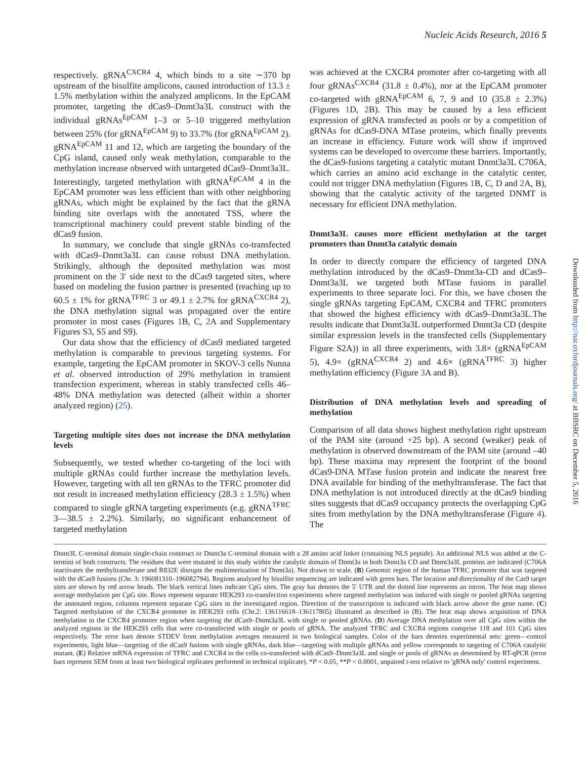Nucleic Acids Research, 2016 5
Downloaded from http://nar.oxfordjournals.org/ at BBSRC on December 5, 2016
respectively. gRNA<sup>CXCR4</sup> 4, which binds to a site ∼370 bp upstream of the bisulfite amplicons, caused introduction of 13.3 ± 1.5% methylation within the analyzed amplicons. In the EpCAM promoter, targeting the dCas9–Dnmt3a3L construct with the individual gRNAs<sup>EpCAM</sup> 1–3 or 5–10 triggered methylation between 25% (for gRNA<sup>EpCAM</sup> 9) to 33.7% (for gRNA<sup>EpCAM</sup> 2). gRNA<sup>EpCAM</sup> 11 and 12, which are targeting the boundary of the CpG island, caused only weak methylation, comparable to the methylation increase observed with untargeted dCas9–Dnmt3a3L. Interestingly, targeted methylation with gRNA<sup>EpCAM</sup> 4 in the EpCAM promoter was less efficient than with other neighboring gRNAs, which might be explained by the fact that the gRNA binding site overlaps with the annotated TSS, where the transcriptional machinery could prevent stable binding of the dCas9 fusion.
In summary, we conclude that single gRNAs co-transfected with dCas9–Dnmt3a3L can cause robust DNA methylation. Strikingly, although the deposited methylation was most prominent on the 3′ side next to the dCas9 targeted sites, where based on modeling the fusion partner is presented (reaching up to 60.5 ± 1% for gRNA<sup>TFRC</sup> 3 or 49.1 ± 2.7% for gRNA<sup>CXCR4</sup> 2), the DNA methylation signal was propagated over the entire promoter in most cases (Figures 1 B, C, 2 A and Supplementary Figures S3, S5 and S9).
Our data show that the efficiency of dCas9 mediated targeted methylation is comparable to previous targeting systems. For example, targeting the EpCAM promoter in SKOV-3 cells Nunna et al. observed introduction of 29% methylation in transient transfection experiment, whereas in stably transfected cells 46–48% DNA methylation was detected (albeit within a shorter analyzed region) (25).
Targeting multiple sites does not increase the DNA methylation levels
Subsequently, we tested whether co-targeting of the loci with multiple gRNAs could further increase the methylation levels. However, targeting with all ten gRNAs to the TFRC promoter did not result in increased methylation efficiency (28.3 ± 1.5%) when compared to single gRNA targeting experiments (e.g. gRNA<sup>TFRC</sup> 3—38.5 ± 2.2%). Similarly, no significant enhancement of targeted methylation
was achieved at the CXCR4 promoter after co-targeting with all four gRNAs<sup>CXCR4</sup> (31.8 ± 0.4%), nor at the EpCAM promoter co-targeted with gRNA<sup>EpCAM</sup> 6, 7, 9 and 10 (35.8 ± 2.3%) (Figures 1 D, 2 B). This may be caused by a less efficient expression of gRNA transfected as pools or by a competition of gRNAs for dCas9-DNA MTase proteins, which finally prevents an increase in efficiency. Future work will show if improved systems can be developed to overcome these barriers. Importantly, the dCas9-fusions targeting a catalytic mutant Dnmt3a3L C706A, which carries an amino acid exchange in the catalytic center, could not trigger DNA methylation (Figures 1 B, C, D and 2 A, B), showing that the catalytic activity of the targeted DNMT is necessary for efficient DNA methylation.
Dnmt3a3L causes more efficient methylation at the target promoters than Dnmt3a catalytic domain
In order to directly compare the efficiency of targeted DNA methylation introduced by the dCas9–Dnmt3a-CD and dCas9–Dnmt3a3L we targeted both MTase fusions in parallel experiments to three separate loci. For this, we have chosen the single gRNAs targeting EpCAM, CXCR4 and TFRC promoters that showed the highest efficiency with dCas9–Dnmt3a3L.The results indicate that Dnmt3a3L outperformed Dnmt3a CD (despite similar expression levels in the transfected cells (Supplementary Figure S2A)) in all three experiments, with 3.8× (gRNA<sup>EpCAM</sup> 5), 4.9× (gRNA<sup>CXCR4</sup> 2) and 4.6× (gRNA<sup>TFRC</sup> 3) higher methylation efficiency (Figure 3 A and B).
Distribution of DNA methylation levels and spreading of methylation
Comparison of all data shows highest methylation right upstream of the PAM site (around +25 bp). A second (weaker) peak of methylation is observed downstream of the PAM site (around –40 bp). These maxima may represent the footprint of the bound dCas9-DNA MTase fusion protein and indicate the nearest free DNA available for binding of the methyltransferase. The fact that DNA methylation is not introduced directly at the dCas9 binding sites suggests that dCas9 occupancy protects the overlapping CpG sites from methylation by the DNA methyltransferase (Figure 4). The
Dnmt3L C-terminal domain single-chain construct or Dnmt3a C-terminal domain with a 28 amino acid linker (containing NLS peptide). An additional NLS was added at the C-termini of both constructs. The residues that were mutated in this study within the catalytic domain of Dnmt3a in both Dnmt3a CD and Dnmt3a3L proteins are indicated (C706A inactivates the methyltransferase and R832E disrupts the multimerization of Dnmt3a). Not drawn to scale. (B) Genomic region of the human TFRC promoter that was targeted with the dCas9 fusions (Chr. 3: 196081310–196082794). Regions analyzed by bisulfite sequencing are indicated with green bars. The location and directionality of the Cas9 target sites are shown by red arrow heads. The black vertical lines indicate CpG sites. The gray bar denotes the 5′ UTR and the dotted line represents an intron. The heat map shows average methylation per CpG site. Rows represent separate HEK293 co-transfection experiments where targeted methylation was induced with single or pooled gRNAs targeting the annotated region, columns represent separate CpG sites in the investigated region. Direction of the transcription is indicated with black arrow above the gene name. (C) Targeted methylation of the CXCR4 promoter in HEK293 cells (Chr.2: 136116618–136117805) illustrated as described in (B). The heat map shows acquisition of DNA methylation in the CXCR4 promoter region when targeting the dCas9–Dnmt3a3L with single or pooled gRNAs. (D) Average DNA methylation over all CpG sites within the analyzed regions in the HEK293 cells that were co-transfected with single or pools of gRNA. The analyzed TFRC and CXCR4 regions comprise 118 and 101 CpG sites respectively. The error bars denote STDEV from methylation averages measured in two biological samples. Color of the bars denotes experimental sets: green—control experiments, light blue—targeting of the dCas9 fusions with single gRNAs, dark blue—targeting with multiple gRNAs and yellow corresponds to targeting of C706A catalytic mutant. (E) Relative mRNA expression of TFRC and CXCR4 in the cells co-transfected with dCas9–Dnmt3a3L and single or pools of gRNAs as determined by RT-qPCR (error bars represent SEM from at least two biological replicates performed in technical triplicate). *P < 0.05, **P < 0.0001, unpaired t-test relative to 'gRNA only' control experiment.